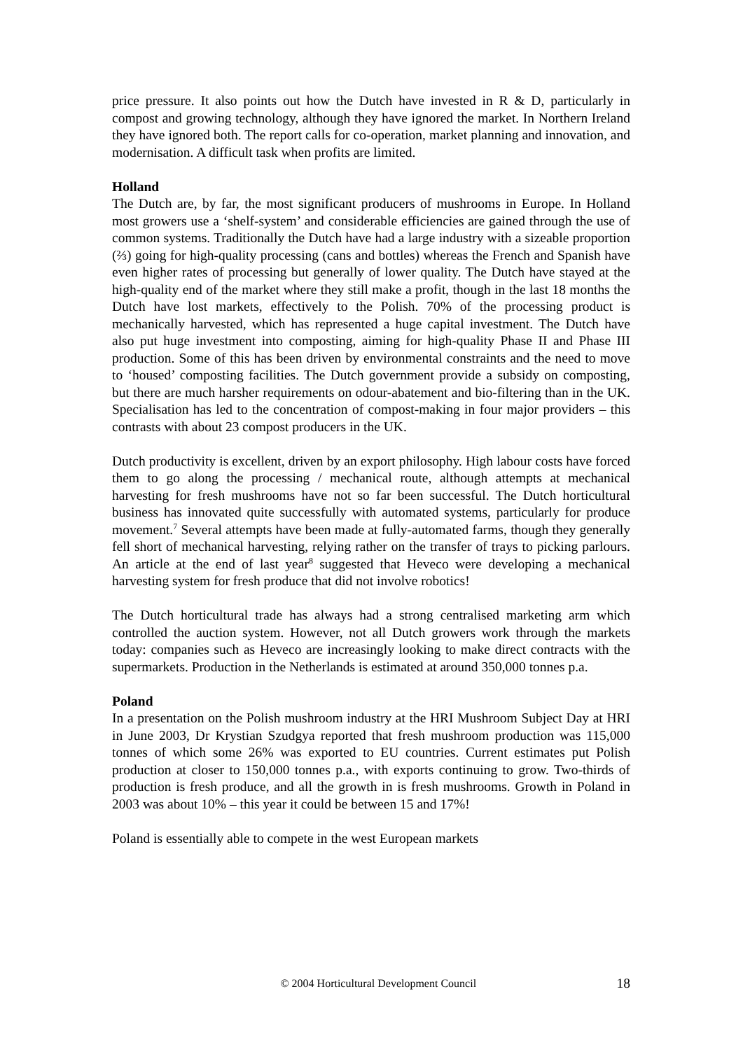price pressure. It also points out how the Dutch have invested in R & D, particularly in compost and growing technology, although they have ignored the market. In Northern Ireland they have ignored both. The report calls for co-operation, market planning and innovation, and modernisation. A difficult task when profits are limited.
Holland
The Dutch are, by far, the most significant producers of mushrooms in Europe. In Holland most growers use a ‘shelf-system’ and considerable efficiencies are gained through the use of common systems. Traditionally the Dutch have had a large industry with a sizeable proportion (⅔) going for high-quality processing (cans and bottles) whereas the French and Spanish have even higher rates of processing but generally of lower quality. The Dutch have stayed at the high-quality end of the market where they still make a profit, though in the last 18 months the Dutch have lost markets, effectively to the Polish. 70% of the processing product is mechanically harvested, which has represented a huge capital investment. The Dutch have also put huge investment into composting, aiming for high-quality Phase II and Phase III production. Some of this has been driven by environmental constraints and the need to move to ‘housed’ composting facilities. The Dutch government provide a subsidy on composting, but there are much harsher requirements on odour-abatement and bio-filtering than in the UK. Specialisation has led to the concentration of compost-making in four major providers – this contrasts with about 23 compost producers in the UK.
Dutch productivity is excellent, driven by an export philosophy. High labour costs have forced them to go along the processing / mechanical route, although attempts at mechanical harvesting for fresh mushrooms have not so far been successful. The Dutch horticultural business has innovated quite successfully with automated systems, particularly for produce movement.<sup>7</sup> Several attempts have been made at fully-automated farms, though they generally fell short of mechanical harvesting, relying rather on the transfer of trays to picking parlours. An article at the end of last year<sup>8</sup> suggested that Heveco were developing a mechanical harvesting system for fresh produce that did not involve robotics!
The Dutch horticultural trade has always had a strong centralised marketing arm which controlled the auction system. However, not all Dutch growers work through the markets today: companies such as Heveco are increasingly looking to make direct contracts with the supermarkets. Production in the Netherlands is estimated at around 350,000 tonnes p.a.
Poland
In a presentation on the Polish mushroom industry at the HRI Mushroom Subject Day at HRI in June 2003, Dr Krystian Szudgya reported that fresh mushroom production was 115,000 tonnes of which some 26% was exported to EU countries. Current estimates put Polish production at closer to 150,000 tonnes p.a., with exports continuing to grow. Two-thirds of production is fresh produce, and all the growth in is fresh mushrooms. Growth in Poland in 2003 was about 10% – this year it could be between 15 and 17%!
Poland is essentially able to compete in the west European markets
© 2004 Horticultural Development Council 18